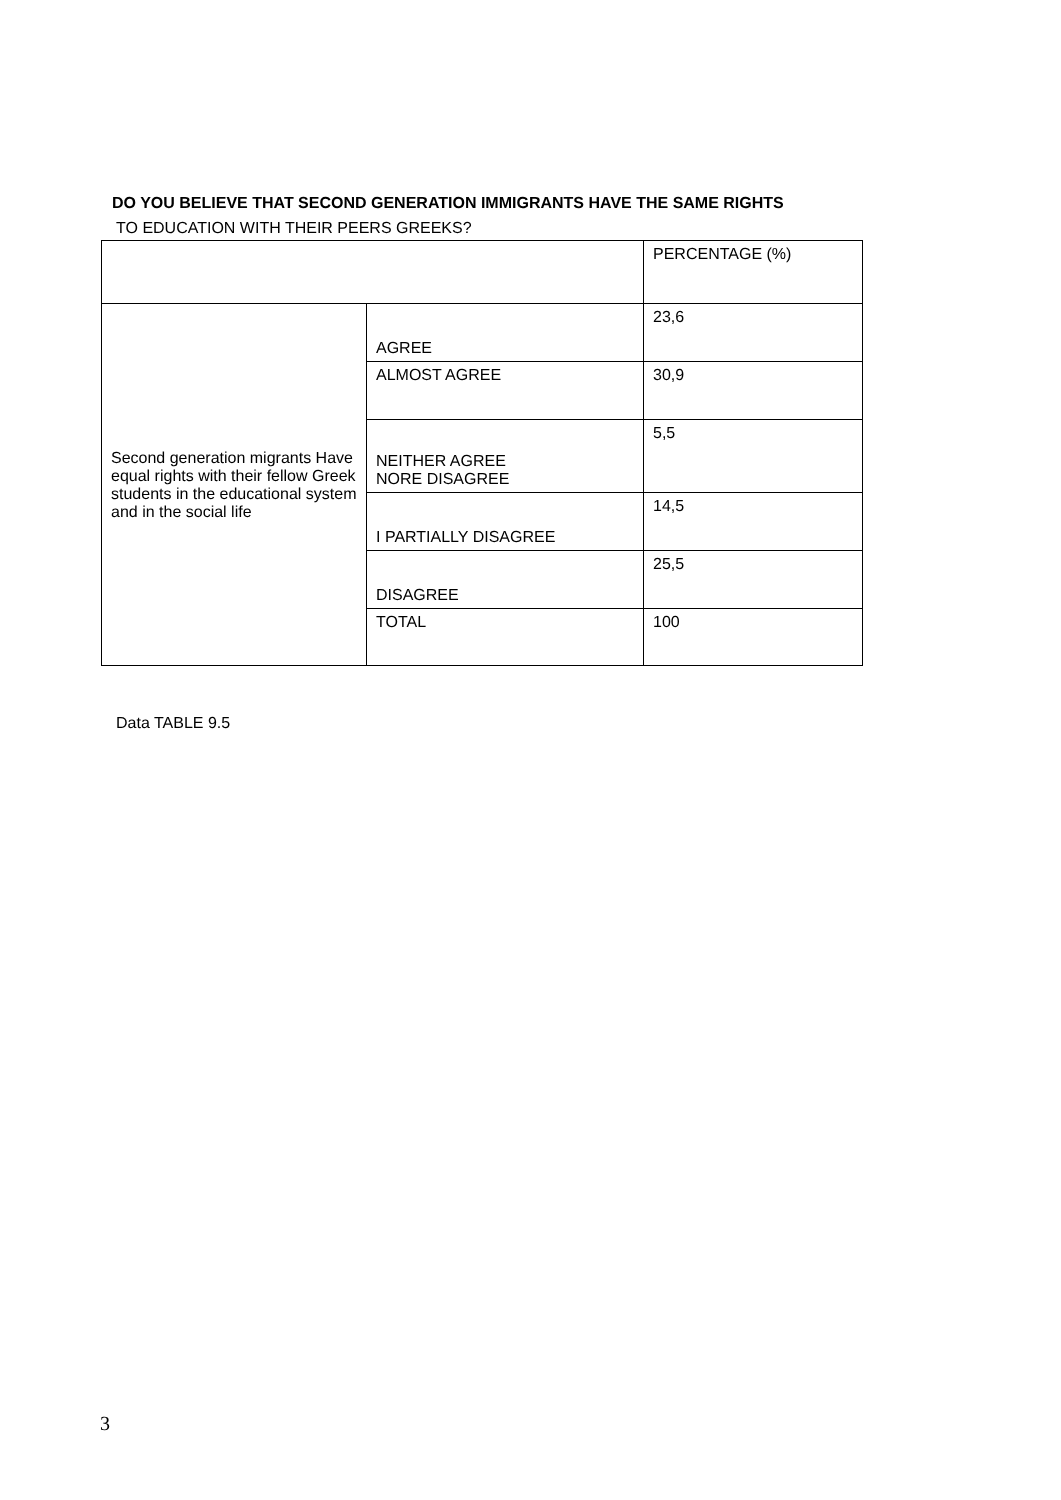DO YOU BELIEVE THAT SECOND GENERATION IMMIGRANTS HAVE THE SAME RIGHTS
TO EDUCATION WITH THEIR PEERS GREEKS?
| | | PERCENTAGE (%) |
| Second generation migrants Have equal rights with their fellow Greek students in the educational system and in the social life | AGREE | 23,6 |
| | ALMOST AGREE | 30,9 |
| | NEITHER AGREE NORE DISAGREE | 5,5 |
| | I PARTIALLY DISAGREE | 14,5 |
| | DISAGREE | 25,5 |
| | TOTAL | 100 |
Data TABLE 9.5
3